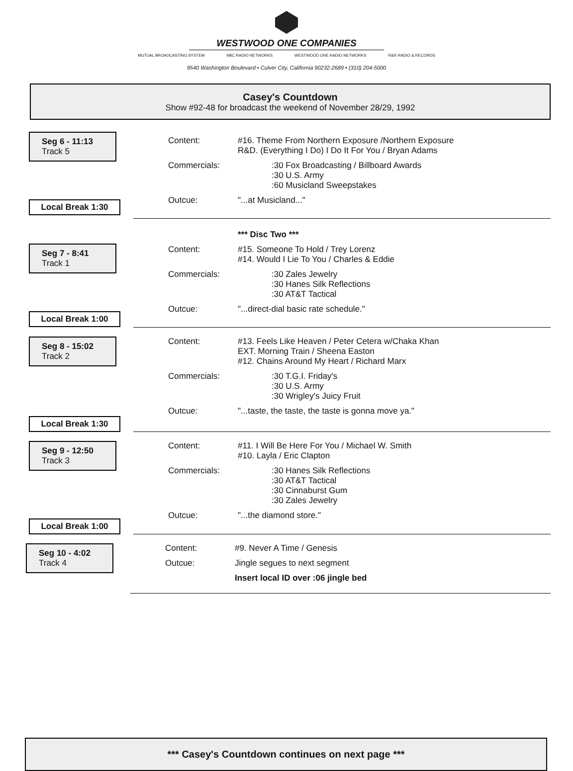WESTWOOD ONE COMPANIES
MUTUAL BROADCASTING SYSTEM NBC RADIO NETWORKS WESTWOOD ONE RADIO NETWORKS R&R RADIO & RECORDS
9540 Washington Boulevard • Culver City, California 90232-2689 • (310) 204-5000
Casey's Countdown
Show #92-48 for broadcast the weekend of November 28/29, 1992
Seg 6 - 11:13
Track 5
Local Break 1:30
Content: #16. Theme From Northern Exposure /Northern Exposure
R&D. (Everything I Do) I Do It For You / Bryan Adams
Commercials: :30 Fox Broadcasting / Billboard Awards
:30 U.S. Army
:60 Musicland Sweepstakes
Outcue: "...at Musicland..."
Seg 7 - 8:41
Track 1
Local Break 1:00
*** Disc Two ***
Content: #15. Someone To Hold / Trey Lorenz
#14. Would I Lie To You / Charles & Eddie
Commercials: :30 Zales Jewelry
:30 Hanes Silk Reflections
:30 AT&T Tactical
Outcue: "...direct-dial basic rate schedule."
Seg 8 - 15:02
Track 2
Local Break 1:30
Content: #13. Feels Like Heaven / Peter Cetera w/Chaka Khan
EXT. Morning Train / Sheena Easton
#12. Chains Around My Heart / Richard Marx
Commercials: :30 T.G.I. Friday's
:30 U.S. Army
:30 Wrigley's Juicy Fruit
Outcue: "...taste, the taste, the taste is gonna move ya."
Seg 9 - 12:50
Track 3
Local Break 1:00
Content: #11. I Will Be Here For You / Michael W. Smith
#10. Layla / Eric Clapton
Commercials: :30 Hanes Silk Reflections
:30 AT&T Tactical
:30 Cinnaburst Gum
:30 Zales Jewelry
Outcue: "...the diamond store."
Seg 10 - 4:02
Track 4
Content: #9. Never A Time / Genesis
Outcue: Jingle segues to next segment
Insert local ID over :06 jingle bed
*** Casey's Countdown continues on next page ***